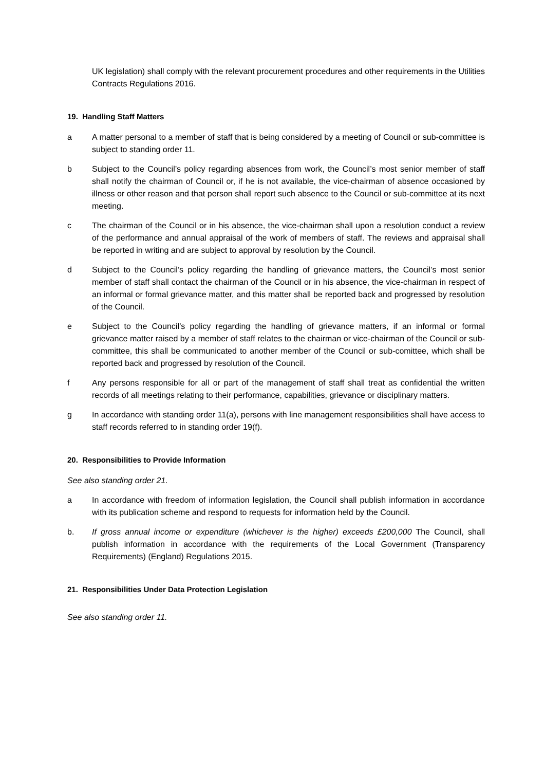UK legislation) shall comply with the relevant procurement procedures and other requirements in the Utilities Contracts Regulations 2016.
19. Handling Staff Matters
a A matter personal to a member of staff that is being considered by a meeting of Council or sub-committee is subject to standing order 11.
b Subject to the Council’s policy regarding absences from work, the Council’s most senior member of staff shall notify the chairman of Council or, if he is not available, the vice-chairman of absence occasioned by illness or other reason and that person shall report such absence to the Council or sub-committee at its next meeting.
c The chairman of the Council or in his absence, the vice-chairman shall upon a resolution conduct a review of the performance and annual appraisal of the work of members of staff. The reviews and appraisal shall be reported in writing and are subject to approval by resolution by the Council.
d Subject to the Council’s policy regarding the handling of grievance matters, the Council’s most senior member of staff shall contact the chairman of the Council or in his absence, the vice-chairman in respect of an informal or formal grievance matter, and this matter shall be reported back and progressed by resolution of the Council.
e Subject to the Council’s policy regarding the handling of grievance matters, if an informal or formal grievance matter raised by a member of staff relates to the chairman or vice-chairman of the Council or sub-committee, this shall be communicated to another member of the Council or sub-comittee, which shall be reported back and progressed by resolution of the Council.
f Any persons responsible for all or part of the management of staff shall treat as confidential the written records of all meetings relating to their performance, capabilities, grievance or disciplinary matters.
g In accordance with standing order 11(a), persons with line management responsibilities shall have access to staff records referred to in standing order 19(f).
20. Responsibilities to Provide Information
See also standing order 21.
a In accordance with freedom of information legislation, the Council shall publish information in accordance with its publication scheme and respond to requests for information held by the Council.
b. If gross annual income or expenditure (whichever is the higher) exceeds £200,000 The Council, shall publish information in accordance with the requirements of the Local Government (Transparency Requirements) (England) Regulations 2015.
21. Responsibilities Under Data Protection Legislation
See also standing order 11.